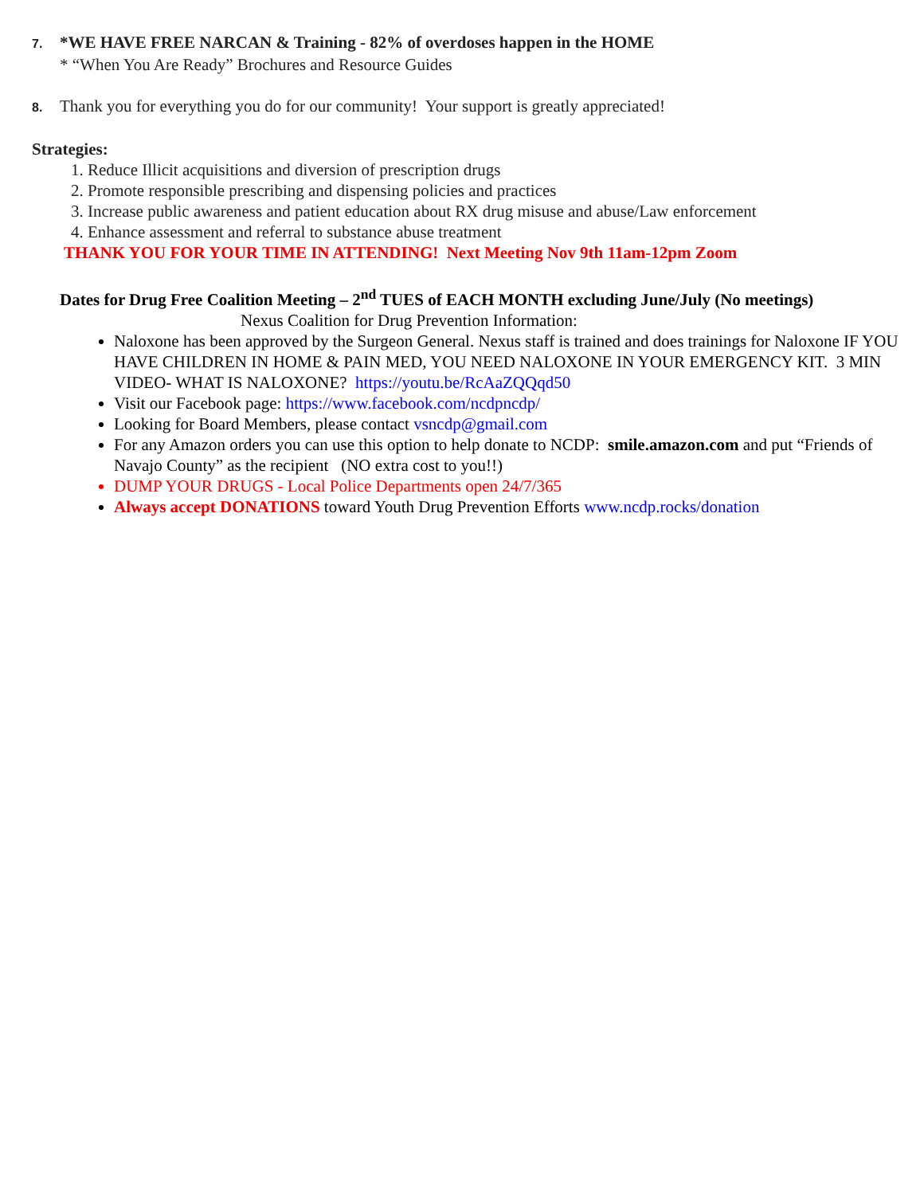7. *WE HAVE FREE NARCAN & Training - 82% of overdoses happen in the HOME
* “When You Are Ready” Brochures and Resource Guides
8. Thank you for everything you do for our community! Your support is greatly appreciated!
Strategies:
1. Reduce Illicit acquisitions and diversion of prescription drugs
2. Promote responsible prescribing and dispensing policies and practices
3. Increase public awareness and patient education about RX drug misuse and abuse/Law enforcement
4. Enhance assessment and referral to substance abuse treatment
THANK YOU FOR YOUR TIME IN ATTENDING! Next Meeting Nov 9th 11am-12pm Zoom
Dates for Drug Free Coalition Meeting – 2<sup>nd</sup> TUES of EACH MONTH excluding June/July (No meetings)
Nexus Coalition for Drug Prevention Information:
Naloxone has been approved by the Surgeon General. Nexus staff is trained and does trainings for Naloxone IF YOU HAVE CHILDREN IN HOME & PAIN MED, YOU NEED NALOXONE IN YOUR EMERGENCY KIT. 3 MIN VIDEO- WHAT IS NALOXONE? https://youtu.be/RcAaZQQqd50
Visit our Facebook page: https://www.facebook.com/ncdpncdp/
Looking for Board Members, please contact vsncdp@gmail.com
For any Amazon orders you can use this option to help donate to NCDP: smile.amazon.com and put “Friends of Navajo County” as the recipient (NO extra cost to you!!)
DUMP YOUR DRUGS - Local Police Departments open 24/7/365
Always accept DONATIONS toward Youth Drug Prevention Efforts www.ncdp.rocks/donation